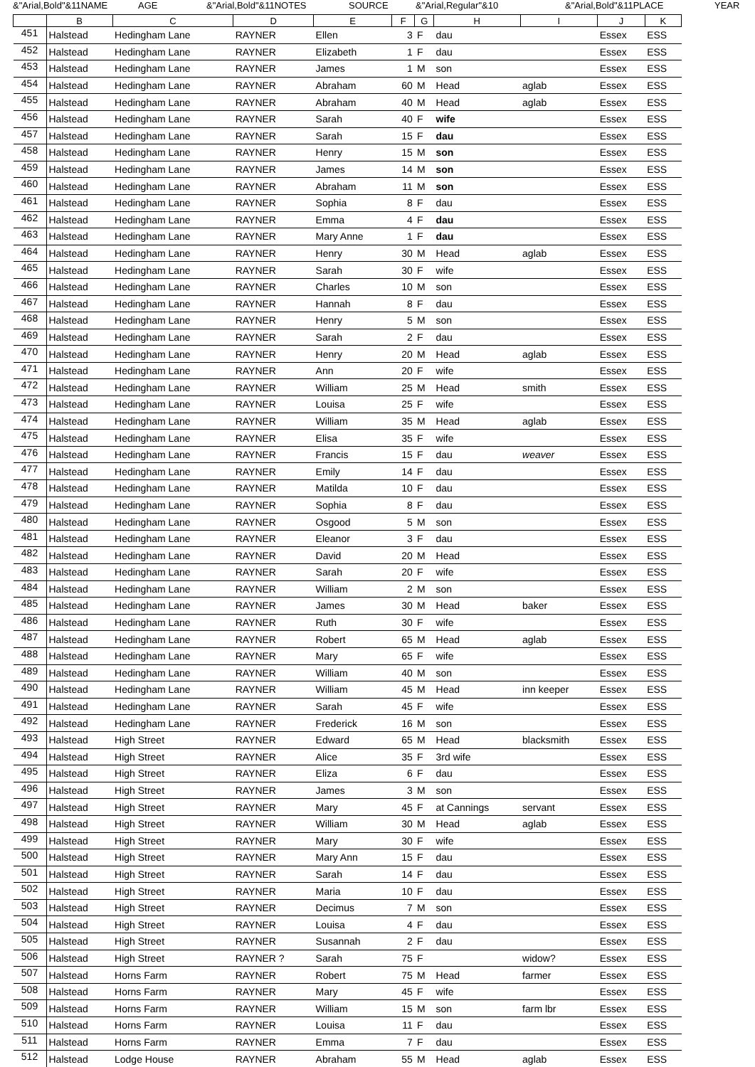&"Arial,Bold"&11NAME AGE &"Arial,Bold"&11NOTES SOURCE &"Arial,Regular"&10 &"Arial,Bold"&11PLACE YEAR
| | B | C | D | E | F | G | H | I | J | K |
| --- | --- | --- | --- | --- | --- | --- | --- | --- | --- | --- |
| 451 | Halstead | Hedingham Lane | RAYNER | Ellen | 3 | F | dau | | Essex | ESS |
| 452 | Halstead | Hedingham Lane | RAYNER | Elizabeth | 1 | F | dau | | Essex | ESS |
| 453 | Halstead | Hedingham Lane | RAYNER | James | 1 | M | son | | Essex | ESS |
| 454 | Halstead | Hedingham Lane | RAYNER | Abraham | 60 | M | Head | aglab | Essex | ESS |
| 455 | Halstead | Hedingham Lane | RAYNER | Abraham | 40 | M | Head | aglab | Essex | ESS |
| 456 | Halstead | Hedingham Lane | RAYNER | Sarah | 40 | F | wife | | Essex | ESS |
| 457 | Halstead | Hedingham Lane | RAYNER | Sarah | 15 | F | dau | | Essex | ESS |
| 458 | Halstead | Hedingham Lane | RAYNER | Henry | 15 | M | son | | Essex | ESS |
| 459 | Halstead | Hedingham Lane | RAYNER | James | 14 | M | son | | Essex | ESS |
| 460 | Halstead | Hedingham Lane | RAYNER | Abraham | 11 | M | son | | Essex | ESS |
| 461 | Halstead | Hedingham Lane | RAYNER | Sophia | 8 | F | dau | | Essex | ESS |
| 462 | Halstead | Hedingham Lane | RAYNER | Emma | 4 | F | dau | | Essex | ESS |
| 463 | Halstead | Hedingham Lane | RAYNER | Mary Anne | 1 | F | dau | | Essex | ESS |
| 464 | Halstead | Hedingham Lane | RAYNER | Henry | 30 | M | Head | aglab | Essex | ESS |
| 465 | Halstead | Hedingham Lane | RAYNER | Sarah | 30 | F | wife | | Essex | ESS |
| 466 | Halstead | Hedingham Lane | RAYNER | Charles | 10 | M | son | | Essex | ESS |
| 467 | Halstead | Hedingham Lane | RAYNER | Hannah | 8 | F | dau | | Essex | ESS |
| 468 | Halstead | Hedingham Lane | RAYNER | Henry | 5 | M | son | | Essex | ESS |
| 469 | Halstead | Hedingham Lane | RAYNER | Sarah | 2 | F | dau | | Essex | ESS |
| 470 | Halstead | Hedingham Lane | RAYNER | Henry | 20 | M | Head | aglab | Essex | ESS |
| 471 | Halstead | Hedingham Lane | RAYNER | Ann | 20 | F | wife | | Essex | ESS |
| 472 | Halstead | Hedingham Lane | RAYNER | William | 25 | M | Head | smith | Essex | ESS |
| 473 | Halstead | Hedingham Lane | RAYNER | Louisa | 25 | F | wife | | Essex | ESS |
| 474 | Halstead | Hedingham Lane | RAYNER | William | 35 | M | Head | aglab | Essex | ESS |
| 475 | Halstead | Hedingham Lane | RAYNER | Elisa | 35 | F | wife | | Essex | ESS |
| 476 | Halstead | Hedingham Lane | RAYNER | Francis | 15 | F | dau | weaver | Essex | ESS |
| 477 | Halstead | Hedingham Lane | RAYNER | Emily | 14 | F | dau | | Essex | ESS |
| 478 | Halstead | Hedingham Lane | RAYNER | Matilda | 10 | F | dau | | Essex | ESS |
| 479 | Halstead | Hedingham Lane | RAYNER | Sophia | 8 | F | dau | | Essex | ESS |
| 480 | Halstead | Hedingham Lane | RAYNER | Osgood | 5 | M | son | | Essex | ESS |
| 481 | Halstead | Hedingham Lane | RAYNER | Eleanor | 3 | F | dau | | Essex | ESS |
| 482 | Halstead | Hedingham Lane | RAYNER | David | 20 | M | Head | | Essex | ESS |
| 483 | Halstead | Hedingham Lane | RAYNER | Sarah | 20 | F | wife | | Essex | ESS |
| 484 | Halstead | Hedingham Lane | RAYNER | William | 2 | M | son | | Essex | ESS |
| 485 | Halstead | Hedingham Lane | RAYNER | James | 30 | M | Head | baker | Essex | ESS |
| 486 | Halstead | Hedingham Lane | RAYNER | Ruth | 30 | F | wife | | Essex | ESS |
| 487 | Halstead | Hedingham Lane | RAYNER | Robert | 65 | M | Head | aglab | Essex | ESS |
| 488 | Halstead | Hedingham Lane | RAYNER | Mary | 65 | F | wife | | Essex | ESS |
| 489 | Halstead | Hedingham Lane | RAYNER | William | 40 | M | son | | Essex | ESS |
| 490 | Halstead | Hedingham Lane | RAYNER | William | 45 | M | Head | inn keeper | Essex | ESS |
| 491 | Halstead | Hedingham Lane | RAYNER | Sarah | 45 | F | wife | | Essex | ESS |
| 492 | Halstead | Hedingham Lane | RAYNER | Frederick | 16 | M | son | | Essex | ESS |
| 493 | Halstead | High Street | RAYNER | Edward | 65 | M | Head | blacksmith | Essex | ESS |
| 494 | Halstead | High Street | RAYNER | Alice | 35 | F | 3rd wife | | Essex | ESS |
| 495 | Halstead | High Street | RAYNER | Eliza | 6 | F | dau | | Essex | ESS |
| 496 | Halstead | High Street | RAYNER | James | 3 | M | son | | Essex | ESS |
| 497 | Halstead | High Street | RAYNER | Mary | 45 | F | at Cannings | servant | Essex | ESS |
| 498 | Halstead | High Street | RAYNER | William | 30 | M | Head | aglab | Essex | ESS |
| 499 | Halstead | High Street | RAYNER | Mary | 30 | F | wife | | Essex | ESS |
| 500 | Halstead | High Street | RAYNER | Mary Ann | 15 | F | dau | | Essex | ESS |
| 501 | Halstead | High Street | RAYNER | Sarah | 14 | F | dau | | Essex | ESS |
| 502 | Halstead | High Street | RAYNER | Maria | 10 | F | dau | | Essex | ESS |
| 503 | Halstead | High Street | RAYNER | Decimus | 7 | M | son | | Essex | ESS |
| 504 | Halstead | High Street | RAYNER | Louisa | 4 | F | dau | | Essex | ESS |
| 505 | Halstead | High Street | RAYNER | Susannah | 2 | F | dau | | Essex | ESS |
| 506 | Halstead | High Street | RAYNER ? | Sarah | 75 | F | | widow? | Essex | ESS |
| 507 | Halstead | Horns Farm | RAYNER | Robert | 75 | M | Head | farmer | Essex | ESS |
| 508 | Halstead | Horns Farm | RAYNER | Mary | 45 | F | wife | | Essex | ESS |
| 509 | Halstead | Horns Farm | RAYNER | William | 15 | M | son | farm lbr | Essex | ESS |
| 510 | Halstead | Horns Farm | RAYNER | Louisa | 11 | F | dau | | Essex | ESS |
| 511 | Halstead | Horns Farm | RAYNER | Emma | 7 | F | dau | | Essex | ESS |
| 512 | Halstead | Lodge House | RAYNER | Abraham | 55 | M | Head | aglab | Essex | ESS |